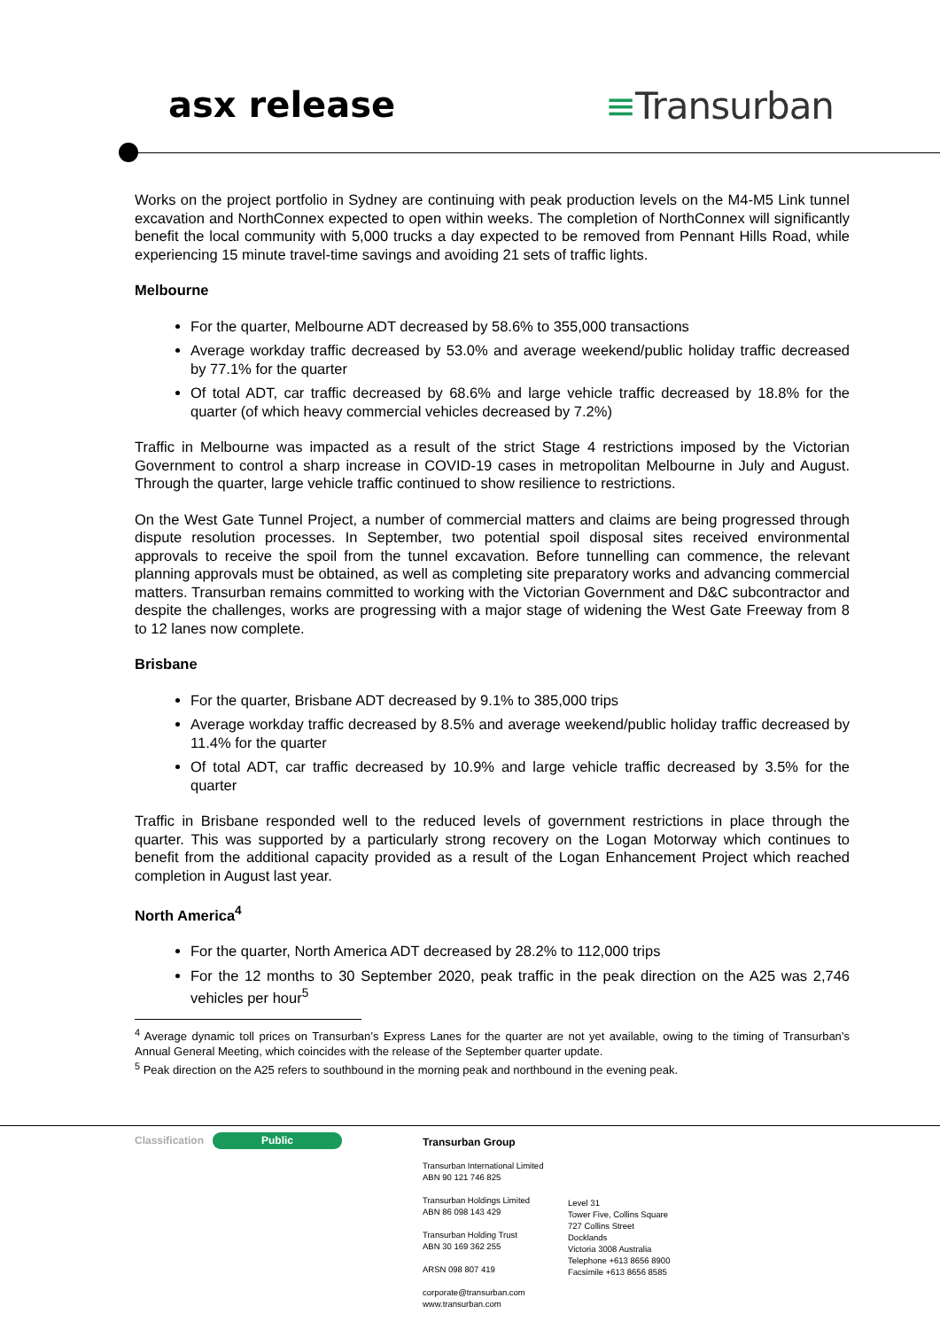asx release ≡Transurban
Works on the project portfolio in Sydney are continuing with peak production levels on the M4-M5 Link tunnel excavation and NorthConnex expected to open within weeks. The completion of NorthConnex will significantly benefit the local community with 5,000 trucks a day expected to be removed from Pennant Hills Road, while experiencing 15 minute travel-time savings and avoiding 21 sets of traffic lights.
Melbourne
For the quarter, Melbourne ADT decreased by 58.6% to 355,000 transactions
Average workday traffic decreased by 53.0% and average weekend/public holiday traffic decreased by 77.1% for the quarter
Of total ADT, car traffic decreased by 68.6% and large vehicle traffic decreased by 18.8% for the quarter (of which heavy commercial vehicles decreased by 7.2%)
Traffic in Melbourne was impacted as a result of the strict Stage 4 restrictions imposed by the Victorian Government to control a sharp increase in COVID-19 cases in metropolitan Melbourne in July and August. Through the quarter, large vehicle traffic continued to show resilience to restrictions.
On the West Gate Tunnel Project, a number of commercial matters and claims are being progressed through dispute resolution processes. In September, two potential spoil disposal sites received environmental approvals to receive the spoil from the tunnel excavation. Before tunnelling can commence, the relevant planning approvals must be obtained, as well as completing site preparatory works and advancing commercial matters. Transurban remains committed to working with the Victorian Government and D&C subcontractor and despite the challenges, works are progressing with a major stage of widening the West Gate Freeway from 8 to 12 lanes now complete.
Brisbane
For the quarter, Brisbane ADT decreased by 9.1% to 385,000 trips
Average workday traffic decreased by 8.5% and average weekend/public holiday traffic decreased by 11.4% for the quarter
Of total ADT, car traffic decreased by 10.9% and large vehicle traffic decreased by 3.5% for the quarter
Traffic in Brisbane responded well to the reduced levels of government restrictions in place through the quarter. This was supported by a particularly strong recovery on the Logan Motorway which continues to benefit from the additional capacity provided as a result of the Logan Enhancement Project which reached completion in August last year.
North America<sup>4</sup>
For the quarter, North America ADT decreased by 28.2% to 112,000 trips
For the 12 months to 30 September 2020, peak traffic in the peak direction on the A25 was 2,746 vehicles per hour<sup>5</sup>
<sup>4</sup> Average dynamic toll prices on Transurban’s Express Lanes for the quarter are not yet available, owing to the timing of Transurban’s Annual General Meeting, which coincides with the release of the September quarter update.
<sup>5</sup> Peak direction on the A25 refers to southbound in the morning peak and northbound in the evening peak.
Classification Public
Transurban Group
Transurban International Limited
ABN 90 121 746 825
Transurban Holdings Limited
ABN 86 098 143 429
Transurban Holding Trust
ABN 30 169 362 255
ARSN 098 807 419
corporate@transurban.com
www.transurban.com
Level 31
Tower Five, Collins Square
727 Collins Street
Docklands
Victoria 3008 Australia
Telephone +613 8656 8900
Facsimile +613 8656 8585